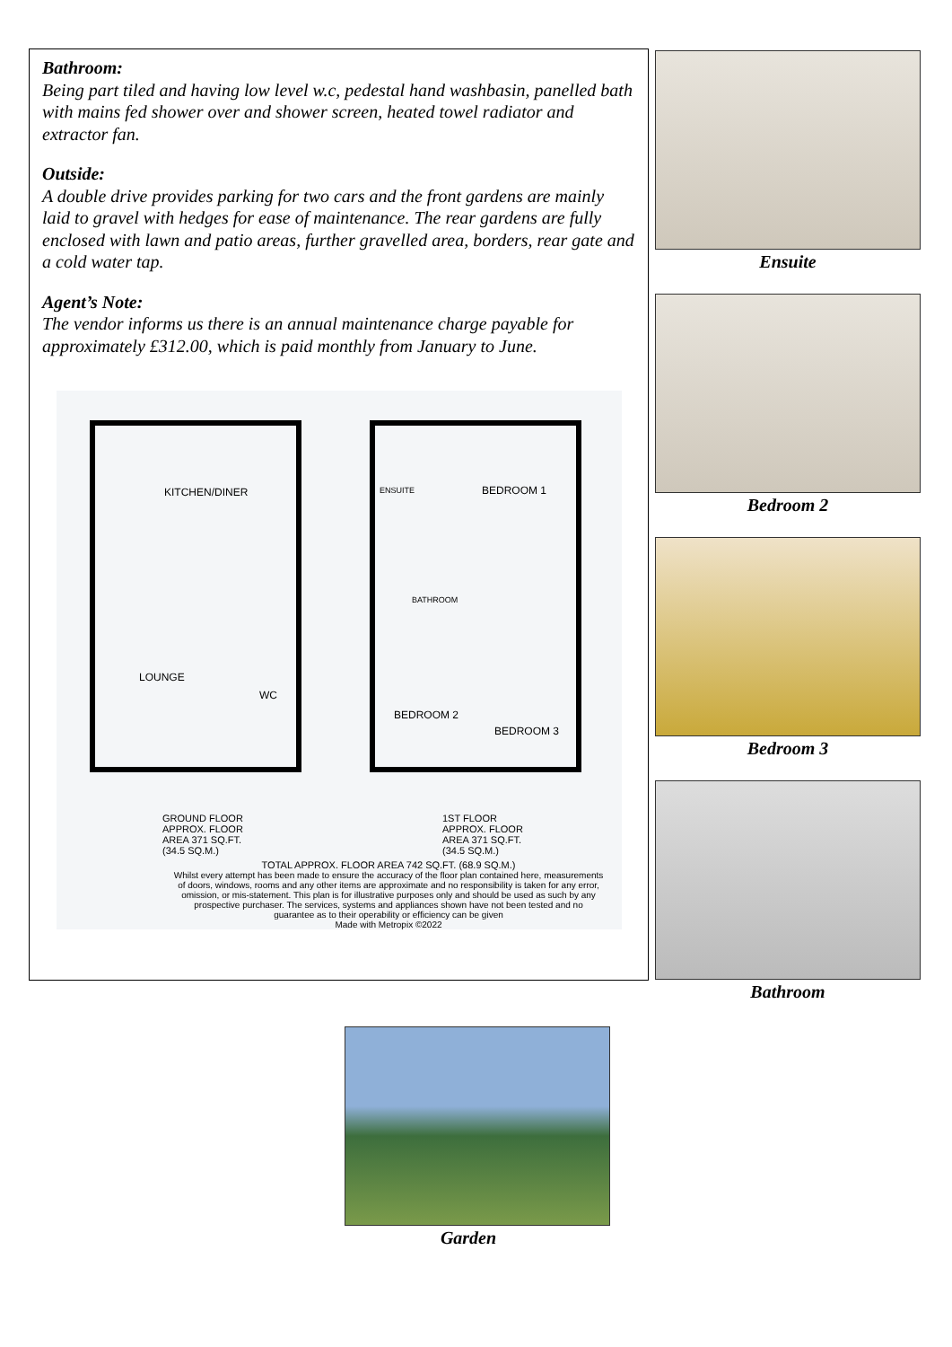Bathroom:
Being part tiled and having low level w.c, pedestal hand washbasin, panelled bath with mains fed shower over and shower screen, heated towel radiator and extractor fan.
Outside:
A double drive provides parking for two cars and the front gardens are mainly laid to gravel with hedges for ease of maintenance. The rear gardens are fully enclosed with lawn and patio areas, further gravelled area, borders, rear gate and a cold water tap.
Agent’s Note:
The vendor informs us there is an annual maintenance charge payable for approximately £312.00, which is paid monthly from January to June.
KITCHEN/DINER
LOUNGE
WC
ENSUITE BEDROOM 1
BATHROOM
BEDROOM 2
BEDROOM 3
GROUND FLOOR
APPROX. FLOOR
AREA 371 SQ.FT.
(34.5 SQ.M.)
1ST FLOOR
APPROX. FLOOR
AREA 371 SQ.FT.
(34.5 SQ.M.)
TOTAL APPROX. FLOOR AREA 742 SQ.FT. (68.9 SQ.M.)
Whilst every attempt has been made to ensure the accuracy of the floor plan contained here, measurements of doors, windows, rooms and any other items are approximate and no responsibility is taken for any error, omission, or mis-statement. This plan is for illustrative purposes only and should be used as such by any prospective purchaser. The services, systems and appliances shown have not been tested and no guarantee as to their operability or efficiency can be given
Made with Metropix ©2022
Ensuite
Bedroom 2
Bedroom 3
Bathroom
Garden